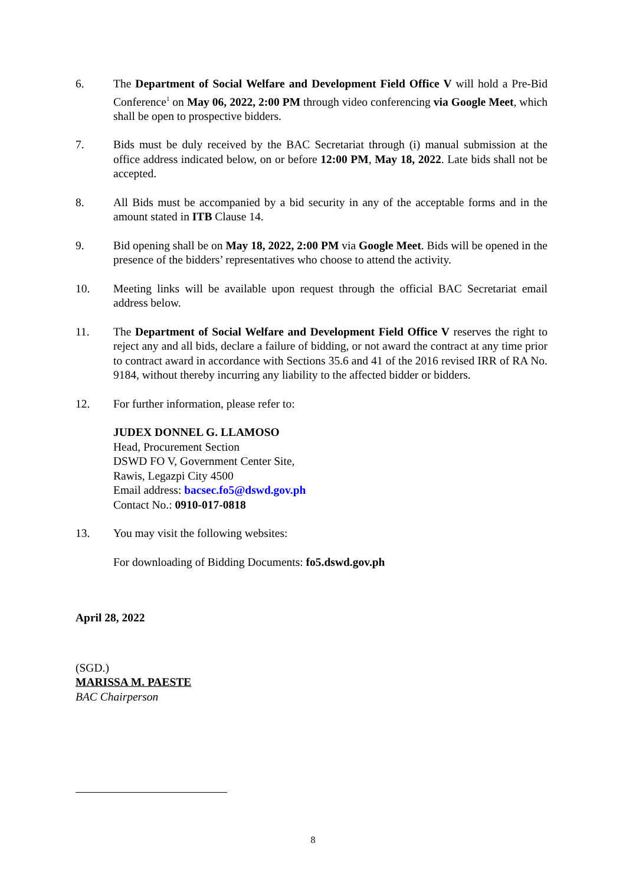6. The Department of Social Welfare and Development Field Office V will hold a Pre-Bid Conference<sup>1</sup> on May 06, 2022, 2:00 PM through video conferencing via Google Meet, which shall be open to prospective bidders.
7. Bids must be duly received by the BAC Secretariat through (i) manual submission at the office address indicated below, on or before 12:00 PM, May 18, 2022. Late bids shall not be accepted.
8. All Bids must be accompanied by a bid security in any of the acceptable forms and in the amount stated in ITB Clause 14.
9. Bid opening shall be on May 18, 2022, 2:00 PM via Google Meet. Bids will be opened in the presence of the bidders’ representatives who choose to attend the activity.
10. Meeting links will be available upon request through the official BAC Secretariat email address below.
11. The Department of Social Welfare and Development Field Office V reserves the right to reject any and all bids, declare a failure of bidding, or not award the contract at any time prior to contract award in accordance with Sections 35.6 and 41 of the 2016 revised IRR of RA No. 9184, without thereby incurring any liability to the affected bidder or bidders.
12. For further information, please refer to:
JUDEX DONNEL G. LLAMOSO
Head, Procurement Section
DSWD FO V, Government Center Site,
Rawis, Legazpi City 4500
Email address: bacsec.fo5@dswd.gov.ph
Contact No.: 0910-017-0818
13. You may visit the following websites:
For downloading of Bidding Documents: fo5.dswd.gov.ph
April 28, 2022
(SGD.)
MARISSA M. PAESTE
BAC Chairperson
8